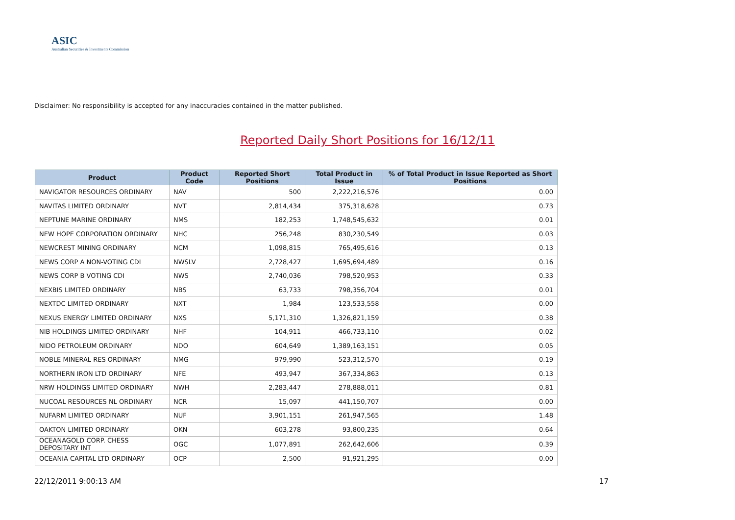ASIC
Australian Securities & Investments Commission
Reported Daily Short Positions for 16/12/11
Disclaimer: No responsibility is accepted for any inaccuracies contained in the matter published.
| Product | Product Code | Reported Short Positions | Total Product in Issue | % of Total Product in Issue Reported as Short Positions |
| --- | --- | --- | --- | --- |
| NAVIGATOR RESOURCES ORDINARY | NAV | 500 | 2,222,216,576 | 0.00 |
| NAVITAS LIMITED ORDINARY | NVT | 2,814,434 | 375,318,628 | 0.73 |
| NEPTUNE MARINE ORDINARY | NMS | 182,253 | 1,748,545,632 | 0.01 |
| NEW HOPE CORPORATION ORDINARY | NHC | 256,248 | 830,230,549 | 0.03 |
| NEWCREST MINING ORDINARY | NCM | 1,098,815 | 765,495,616 | 0.13 |
| NEWS CORP A NON-VOTING CDI | NWSLV | 2,728,427 | 1,695,694,489 | 0.16 |
| NEWS CORP B VOTING CDI | NWS | 2,740,036 | 798,520,953 | 0.33 |
| NEXBIS LIMITED ORDINARY | NBS | 63,733 | 798,356,704 | 0.01 |
| NEXTDC LIMITED ORDINARY | NXT | 1,984 | 123,533,558 | 0.00 |
| NEXUS ENERGY LIMITED ORDINARY | NXS | 5,171,310 | 1,326,821,159 | 0.38 |
| NIB HOLDINGS LIMITED ORDINARY | NHF | 104,911 | 466,733,110 | 0.02 |
| NIDO PETROLEUM ORDINARY | NDO | 604,649 | 1,389,163,151 | 0.05 |
| NOBLE MINERAL RES ORDINARY | NMG | 979,990 | 523,312,570 | 0.19 |
| NORTHERN IRON LTD ORDINARY | NFE | 493,947 | 367,334,863 | 0.13 |
| NRW HOLDINGS LIMITED ORDINARY | NWH | 2,283,447 | 278,888,011 | 0.81 |
| NUCOAL RESOURCES NL ORDINARY | NCR | 15,097 | 441,150,707 | 0.00 |
| NUFARM LIMITED ORDINARY | NUF | 3,901,151 | 261,947,565 | 1.48 |
| OAKTON LIMITED ORDINARY | OKN | 603,278 | 93,800,235 | 0.64 |
| OCEANAGOLD CORP. CHESS DEPOSITARY INT | OGC | 1,077,891 | 262,642,606 | 0.39 |
| OCEANIA CAPITAL LTD ORDINARY | OCP | 2,500 | 91,921,295 | 0.00 |
22/12/2011 9:00:13 AM 17